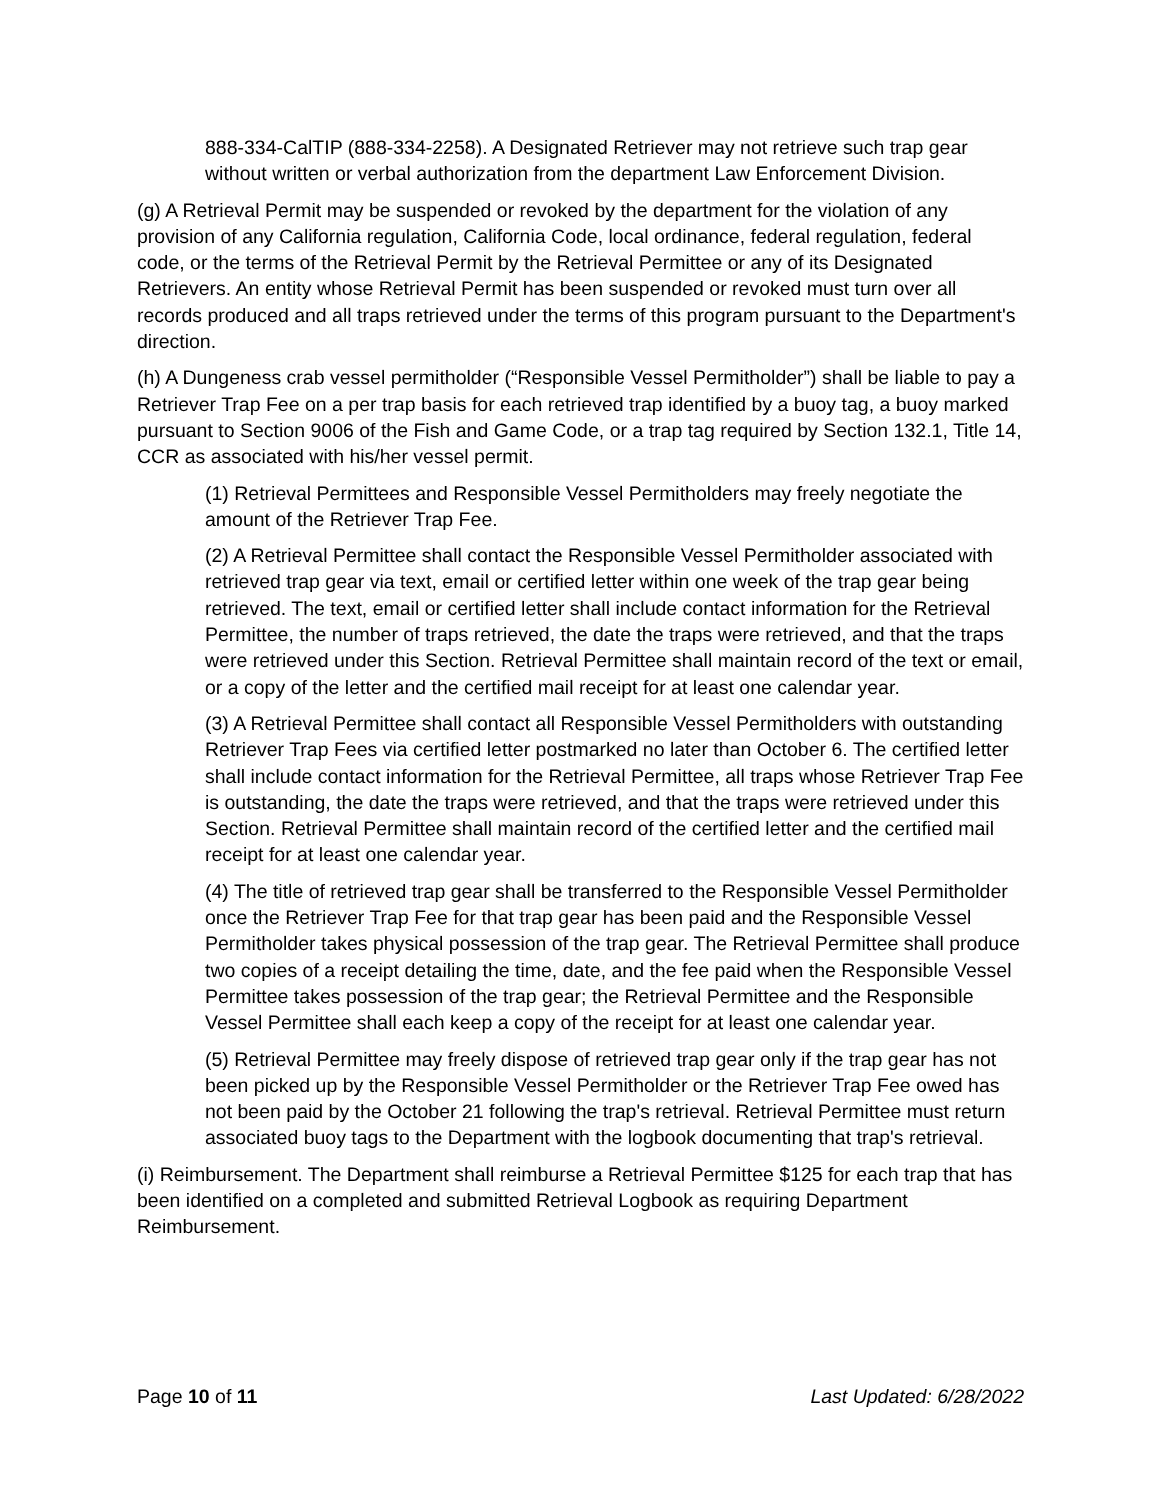888-334-CalTIP (888-334-2258). A Designated Retriever may not retrieve such trap gear without written or verbal authorization from the department Law Enforcement Division.
(g) A Retrieval Permit may be suspended or revoked by the department for the violation of any provision of any California regulation, California Code, local ordinance, federal regulation, federal code, or the terms of the Retrieval Permit by the Retrieval Permittee or any of its Designated Retrievers. An entity whose Retrieval Permit has been suspended or revoked must turn over all records produced and all traps retrieved under the terms of this program pursuant to the Department's direction.
(h) A Dungeness crab vessel permitholder (“Responsible Vessel Permitholder”) shall be liable to pay a Retriever Trap Fee on a per trap basis for each retrieved trap identified by a buoy tag, a buoy marked pursuant to Section 9006 of the Fish and Game Code, or a trap tag required by Section 132.1, Title 14, CCR as associated with his/her vessel permit.
(1) Retrieval Permittees and Responsible Vessel Permitholders may freely negotiate the amount of the Retriever Trap Fee.
(2) A Retrieval Permittee shall contact the Responsible Vessel Permitholder associated with retrieved trap gear via text, email or certified letter within one week of the trap gear being retrieved. The text, email or certified letter shall include contact information for the Retrieval Permittee, the number of traps retrieved, the date the traps were retrieved, and that the traps were retrieved under this Section. Retrieval Permittee shall maintain record of the text or email, or a copy of the letter and the certified mail receipt for at least one calendar year.
(3) A Retrieval Permittee shall contact all Responsible Vessel Permitholders with outstanding Retriever Trap Fees via certified letter postmarked no later than October 6. The certified letter shall include contact information for the Retrieval Permittee, all traps whose Retriever Trap Fee is outstanding, the date the traps were retrieved, and that the traps were retrieved under this Section. Retrieval Permittee shall maintain record of the certified letter and the certified mail receipt for at least one calendar year.
(4) The title of retrieved trap gear shall be transferred to the Responsible Vessel Permitholder once the Retriever Trap Fee for that trap gear has been paid and the Responsible Vessel Permitholder takes physical possession of the trap gear. The Retrieval Permittee shall produce two copies of a receipt detailing the time, date, and the fee paid when the Responsible Vessel Permittee takes possession of the trap gear; the Retrieval Permittee and the Responsible Vessel Permittee shall each keep a copy of the receipt for at least one calendar year.
(5) Retrieval Permittee may freely dispose of retrieved trap gear only if the trap gear has not been picked up by the Responsible Vessel Permitholder or the Retriever Trap Fee owed has not been paid by the October 21 following the trap's retrieval. Retrieval Permittee must return associated buoy tags to the Department with the logbook documenting that trap's retrieval.
(i) Reimbursement. The Department shall reimburse a Retrieval Permittee $125 for each trap that has been identified on a completed and submitted Retrieval Logbook as requiring Department Reimbursement.
Page 10 of 11 Last Updated: 6/28/2022